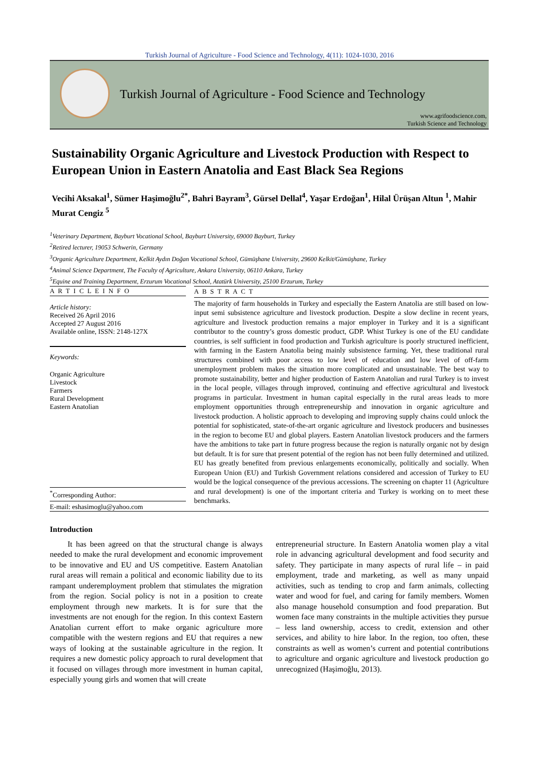Turkish Journal of Agriculture - Food Science and Technology, 4(11): 1024-1030, 2016
Turkish Journal of Agriculture - Food Science and Technology
www.agrifoodscience.com,
Turkish Science and Technology
Sustainability Organic Agriculture and Livestock Production with Respect to European Union in Eastern Anatolia and East Black Sea Regions
Vecihi Aksakal<sup>1</sup>, Sümer Haşimoğlu<sup>2*</sup>, Bahri Bayram<sup>3</sup>, Gürsel Dellal<sup>4</sup>, Yaşar Erdoğan<sup>1</sup>, Hilal Ürüşan Altun <sup>1</sup>, Mahir Murat Cengiz <sup>5</sup>
<sup>1</sup> Veterinary Department, Bayburt Vocational School, Bayburt University, 69000 Bayburt, Turkey
<sup>2</sup> Retired lecturer, 19053 Schwerin, Germany
<sup>3</sup> Organic Agriculture Department, Kelkit Aydın Doğan Vocational School, Gümüşhane University, 29600 Kelkit/Gümüşhane, Turkey
<sup>4</sup> Animal Science Department, The Faculty of Agriculture, Ankara University, 06110 Ankara, Turkey
<sup>5</sup> Equine and Training Department, Erzurum Vocational School, Atatürk University, 25100 Erzurum, Turkey
A R T I C L E I N F O
Article history:
Received 26 April 2016
Accepted 27 August 2016
Available online, ISSN: 2148-127X
Keywords:
Organic Agriculture
Livestock
Farmers
Rural Development
Eastern Anatolian
<sup>*</sup> Corresponding Author:
E-mail: eshasimoglu@yahoo.com
A B S T R A C T
The majority of farm households in Turkey and especially the Eastern Anatolia are still based on low-input semi subsistence agriculture and livestock production. Despite a slow decline in recent years, agriculture and livestock production remains a major employer in Turkey and it is a significant contributor to the country’s gross domestic product, GDP. Whist Turkey is one of the EU candidate countries, is self sufficient in food production and Turkish agriculture is poorly structured inefficient, with farming in the Eastern Anatolia being mainly subsistence farming. Yet, these traditional rural structures combined with poor access to low level of education and low level of off-farm unemployment problem makes the situation more complicated and unsustainable. The best way to promote sustainability, better and higher production of Eastern Anatolian and rural Turkey is to invest in the local people, villages through improved, continuing and effective agricultural and livestock programs in particular. Investment in human capital especially in the rural areas leads to more employment opportunities through entrepreneurship and innovation in organic agriculture and livestock production. A holistic approach to developing and improving supply chains could unlock the potential for sophisticated, state-of-the-art organic agriculture and livestock producers and businesses in the region to become EU and global players. Eastern Anatolian livestock producers and the farmers have the ambitions to take part in future progress because the region is naturally organic not by design but default. It is for sure that present potential of the region has not been fully determined and utilized. EU has greatly benefited from previous enlargements economically, politically and socially. When European Union (EU) and Turkish Government relations considered and accession of Turkey to EU would be the logical consequence of the previous accessions. The screening on chapter 11 (Agriculture and rural development) is one of the important criteria and Turkey is working on to meet these benchmarks.
Introduction
It has been agreed on that the structural change is always needed to make the rural development and economic improvement to be innovative and EU and US competitive. Eastern Anatolian rural areas will remain a political and economic liability due to its rampant underemployment problem that stimulates the migration from the region. Social policy is not in a position to create employment through new markets. It is for sure that the investments are not enough for the region. In this context Eastern Anatolian current effort to make organic agriculture more compatible with the western regions and EU that requires a new ways of looking at the sustainable agriculture in the region. It requires a new domestic policy approach to rural development that it focused on villages through more investment in human capital, especially young girls and women that will create
entrepreneurial structure. In Eastern Anatolia women play a vital role in advancing agricultural development and food security and safety. They participate in many aspects of rural life – in paid employment, trade and marketing, as well as many unpaid activities, such as tending to crop and farm animals, collecting water and wood for fuel, and caring for family members. Women also manage household consumption and food preparation. But women face many constraints in the multiple activities they pursue – less land ownership, access to credit, extension and other services, and ability to hire labor. In the region, too often, these constraints as well as women’s current and potential contributions to agriculture and organic agriculture and livestock production go unrecognized (Haşimoğlu, 2013).